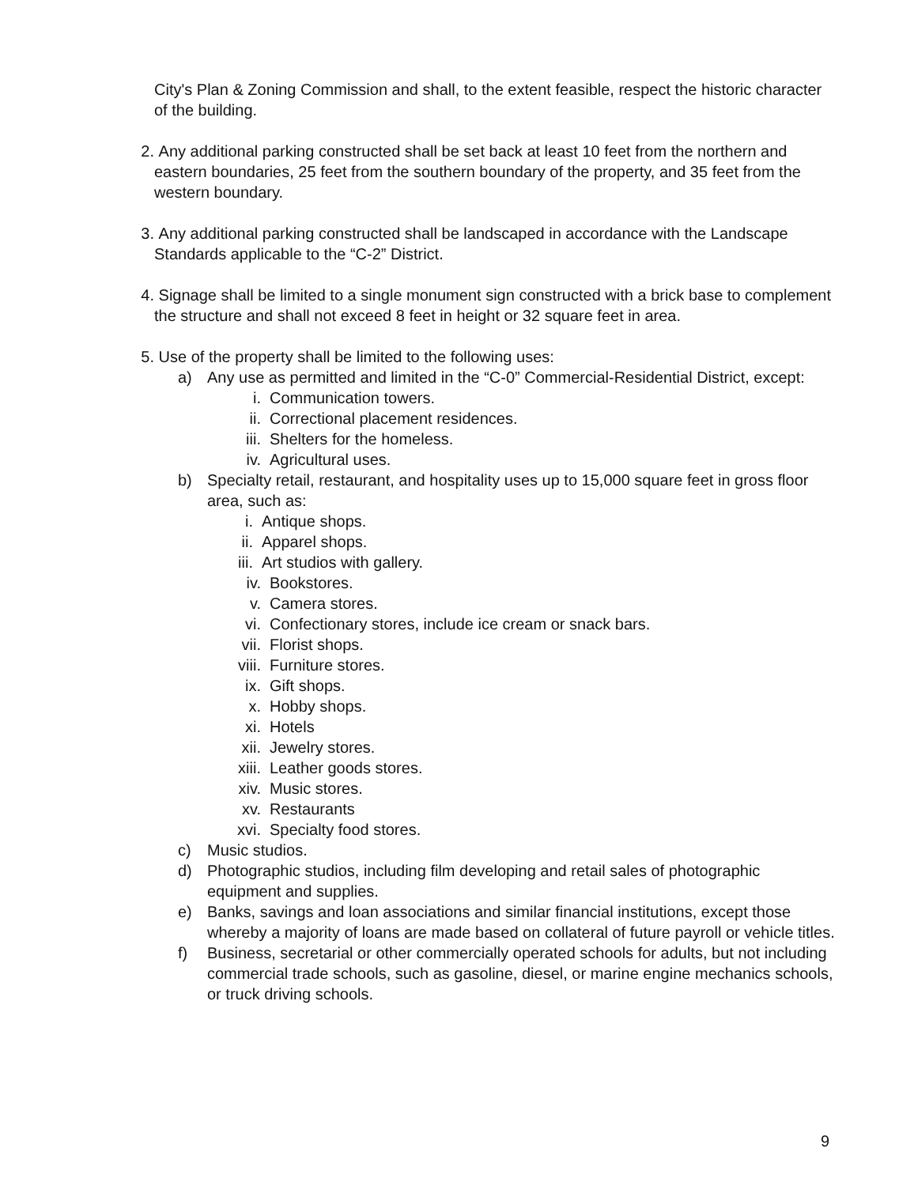City's Plan & Zoning Commission and shall, to the extent feasible, respect the historic character of the building.
2. Any additional parking constructed shall be set back at least 10 feet from the northern and eastern boundaries, 25 feet from the southern boundary of the property, and 35 feet from the western boundary.
3. Any additional parking constructed shall be landscaped in accordance with the Landscape Standards applicable to the “C-2” District.
4. Signage shall be limited to a single monument sign constructed with a brick base to complement the structure and shall not exceed 8 feet in height or 32 square feet in area.
5. Use of the property shall be limited to the following uses:
a) Any use as permitted and limited in the “C-0” Commercial-Residential District, except:
i. Communication towers.
ii. Correctional placement residences.
iii. Shelters for the homeless.
iv. Agricultural uses.
b) Specialty retail, restaurant, and hospitality uses up to 15,000 square feet in gross floor area, such as:
i. Antique shops.
ii. Apparel shops.
iii. Art studios with gallery.
iv. Bookstores.
v. Camera stores.
vi. Confectionary stores, include ice cream or snack bars.
vii. Florist shops.
viii. Furniture stores.
ix. Gift shops.
x. Hobby shops.
xi. Hotels
xii. Jewelry stores.
xiii. Leather goods stores.
xiv. Music stores.
xv. Restaurants
xvi. Specialty food stores.
c) Music studios.
d) Photographic studios, including film developing and retail sales of photographic equipment and supplies.
e) Banks, savings and loan associations and similar financial institutions, except those whereby a majority of loans are made based on collateral of future payroll or vehicle titles.
f) Business, secretarial or other commercially operated schools for adults, but not including commercial trade schools, such as gasoline, diesel, or marine engine mechanics schools, or truck driving schools.
9